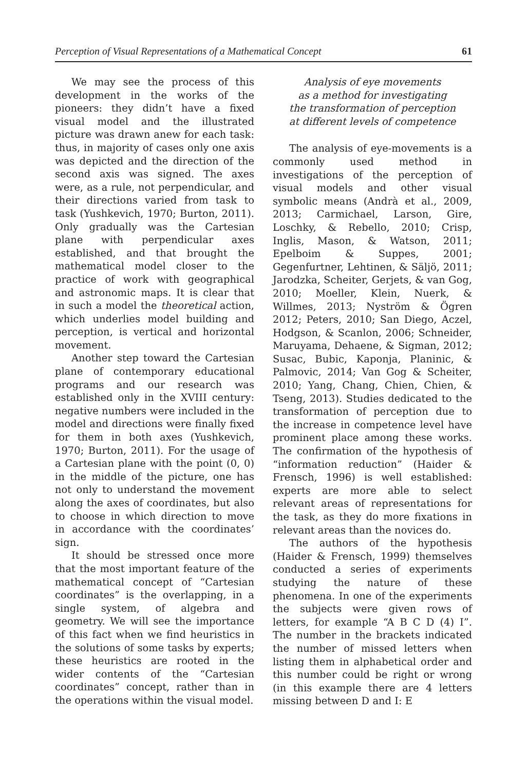Perception of Visual Representations of a Mathematical Concept 61
We may see the process of this development in the works of the pioneers: they didn’t have a fixed visual model and the illustrated picture was drawn anew for each task: thus, in majority of cases only one axis was depicted and the direction of the second axis was signed. The axes were, as a rule, not perpendicular, and their directions varied from task to task (Yushkevich, 1970; Burton, 2011). Only gradually was the Cartesian plane with perpendicular axes established, and that brought the mathematical model closer to the practice of work with geographical and astronomic maps. It is clear that in such a model the theoretical action, which underlies model building and perception, is vertical and horizontal movement.
Another step toward the Cartesian plane of contemporary educational programs and our research was established only in the XVIII century: negative numbers were included in the model and directions were finally fixed for them in both axes (Yushkevich, 1970; Burton, 2011). For the usage of a Cartesian plane with the point (0, 0) in the middle of the picture, one has not only to understand the movement along the axes of coordinates, but also to choose in which direction to move in accordance with the coordinates’ sign.
It should be stressed once more that the most important feature of the mathematical concept of “Cartesian coordinates” is the overlapping, in a single system, of algebra and geometry. We will see the importance of this fact when we find heuristics in the solutions of some tasks by experts; these heuristics are rooted in the wider contents of the “Cartesian coordinates” concept, rather than in the operations within the visual model.
Analysis of eye movements
as a method for investigating
the transformation of perception
at different levels of competence
The analysis of eye-movements is a commonly used method in investigations of the perception of visual models and other visual symbolic means (Andrà et al., 2009, 2013; Carmichael, Larson, Gire, Loschky, & Rebello, 2010; Crisp, Inglis, Mason, & Watson, 2011; Epelboim & Suppes, 2001; Gegenfurtner, Lehtinen, & Säljö, 2011; Jarodzka, Scheiter, Gerjets, & van Gog, 2010; Moeller, Klein, Nuerk, & Willmes, 2013; Nyström & Ögren 2012; Peters, 2010; San Diego, Aczel, Hodgson, & Scanlon, 2006; Schneider, Maruyama, Dehaene, & Sigman, 2012; Susac, Bubic, Kaponja, Planinic, & Palmovic, 2014; Van Gog & Scheiter, 2010; Yang, Chang, Chien, Chien, & Tseng, 2013). Studies dedicated to the transformation of perception due to the increase in competence level have prominent place among these works. The confirmation of the hypothesis of “information reduction” (Haider & Frensch, 1996) is well established: experts are more able to select relevant areas of representations for the task, as they do more fixations in relevant areas than the novices do.
The authors of the hypothesis (Haider & Frensch, 1999) themselves conducted a series of experiments studying the nature of these phenomena. In one of the experiments the subjects were given rows of letters, for example “A B C D (4) I”. The number in the brackets indicated the number of missed letters when listing them in alphabetical order and this number could be right or wrong (in this example there are 4 letters missing between D and I: E